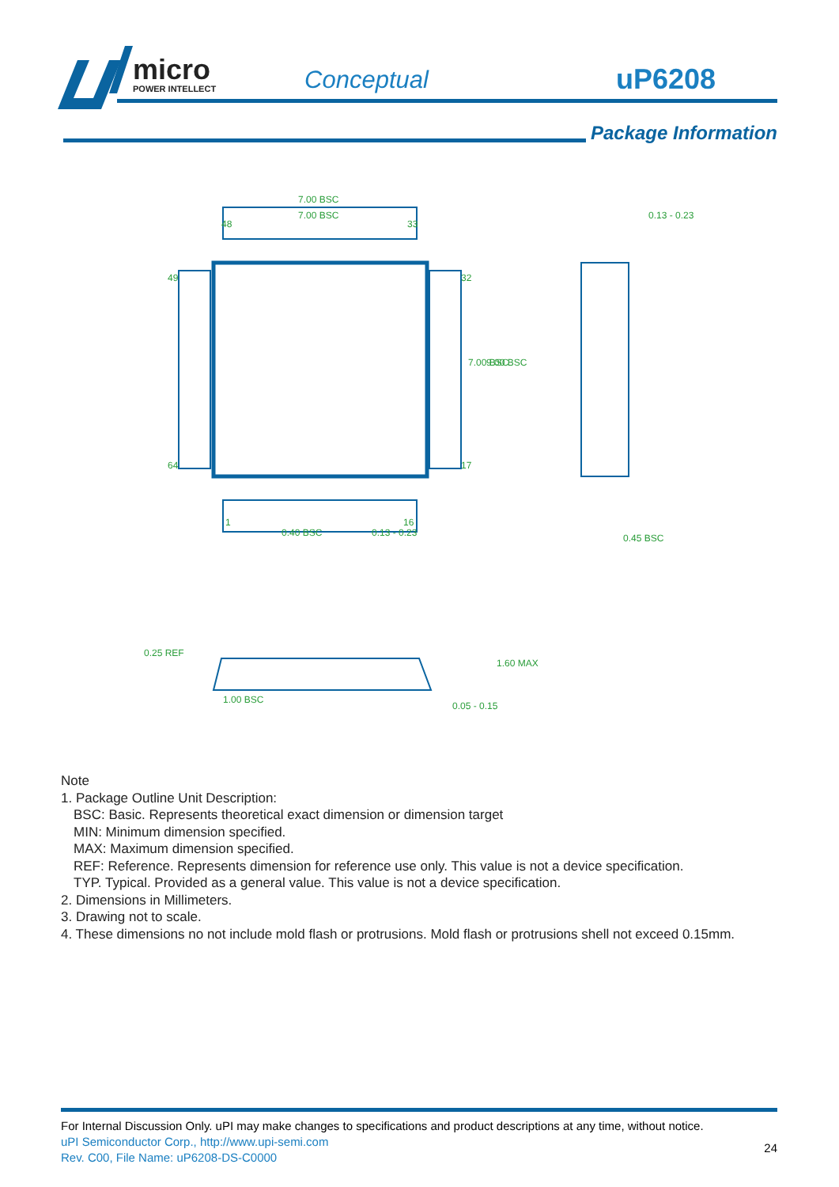micro
POWER INTELLECT
Conceptual
uP6208
Package Information
7.00 BSC
7.00 BSC
48
33
49
32
64
17
1
16
0.40 BSC
0.13 - 0.23
7.00 BSC
9.00 BSC
0.13 - 0.23
0.45 BSC
0.25 REF
1.00 BSC
1.60 MAX
0.05 - 0.15
Note
1. Package Outline Unit Description:
BSC: Basic. Represents theoretical exact dimension or dimension target
MIN: Minimum dimension specified.
MAX: Maximum dimension specified.
REF: Reference. Represents dimension for reference use only. This value is not a device specification.
TYP. Typical. Provided as a general value. This value is not a device specification.
2. Dimensions in Millimeters.
3. Drawing not to scale.
4. These dimensions no not include mold flash or protrusions. Mold flash or protrusions shell not exceed 0.15mm.
For Internal Discussion Only. uPI may make changes to specifications and product descriptions at any time, without notice.
uPI Semiconductor Corp., http://www.upi-semi.com
Rev. C00, File Name: uP6208-DS-C0000
24